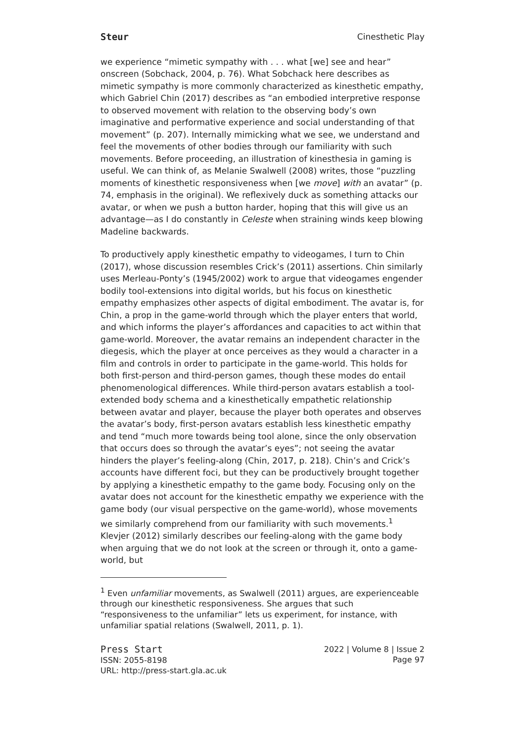Steur Cinesthetic Play
we experience “mimetic sympathy with . . . what [we] see and hear” onscreen (Sobchack, 2004, p. 76). What Sobchack here describes as mimetic sympathy is more commonly characterized as kinesthetic empathy, which Gabriel Chin (2017) describes as “an embodied interpretive response to observed movement with relation to the observing body’s own imaginative and performative experience and social understanding of that movement” (p. 207). Internally mimicking what we see, we understand and feel the movements of other bodies through our familiarity with such movements. Before proceeding, an illustration of kinesthesia in gaming is useful. We can think of, as Melanie Swalwell (2008) writes, those “puzzling moments of kinesthetic responsiveness when [we move] with an avatar” (p. 74, emphasis in the original). We reflexively duck as something attacks our avatar, or when we push a button harder, hoping that this will give us an advantage—as I do constantly in Celeste when straining winds keep blowing Madeline backwards.
To productively apply kinesthetic empathy to videogames, I turn to Chin (2017), whose discussion resembles Crick’s (2011) assertions. Chin similarly uses Merleau-Ponty’s (1945/2002) work to argue that videogames engender bodily tool-extensions into digital worlds, but his focus on kinesthetic empathy emphasizes other aspects of digital embodiment. The avatar is, for Chin, a prop in the game-world through which the player enters that world, and which informs the player’s affordances and capacities to act within that game-world. Moreover, the avatar remains an independent character in the diegesis, which the player at once perceives as they would a character in a film and controls in order to participate in the game-world. This holds for both first-person and third-person games, though these modes do entail phenomenological differences. While third-person avatars establish a tool-extended body schema and a kinesthetically empathetic relationship between avatar and player, because the player both operates and observes the avatar’s body, first-person avatars establish less kinesthetic empathy and tend “much more towards being tool alone, since the only observation that occurs does so through the avatar’s eyes”; not seeing the avatar hinders the player’s feeling-along (Chin, 2017, p. 218). Chin’s and Crick’s accounts have different foci, but they can be productively brought together by applying a kinesthetic empathy to the game body. Focusing only on the avatar does not account for the kinesthetic empathy we experience with the game body (our visual perspective on the game-world), whose movements we similarly comprehend from our familiarity with such movements.<sup>1</sup> Klevjer (2012) similarly describes our feeling-along with the game body when arguing that we do not look at the screen or through it, onto a game-world, but
<sup>1</sup> Even unfamiliar movements, as Swalwell (2011) argues, are experienceable through our kinesthetic responsiveness. She argues that such “responsiveness to the unfamiliar” lets us experiment, for instance, with unfamiliar spatial relations (Swalwell, 2011, p. 1).
Press Start
ISSN: 2055-8198
URL: http://press-start.gla.ac.uk
2022 | Volume 8 | Issue 2
Page 97